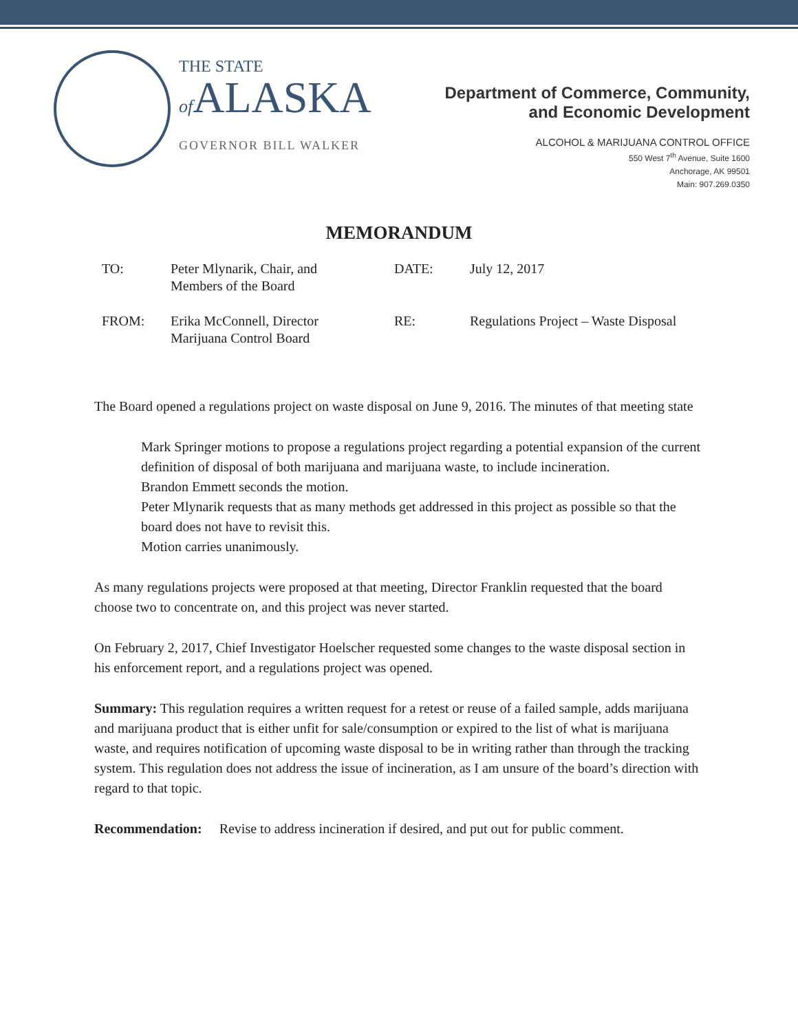THE STATE
of ALASKA
GOVERNOR BILL WALKER
Department of Commerce, Community,
and Economic Development
ALCOHOL & MARIJUANA CONTROL OFFICE
550 West 7<sup>th</sup> Avenue, Suite 1600
Anchorage, AK 99501
Main: 907.269.0350
MEMORANDUM
TO:
Peter Mlynarik, Chair, and
Members of the Board
DATE:
July 12, 2017
FROM:
Erika McConnell, Director
Marijuana Control Board
RE:
Regulations Project – Waste Disposal
The Board opened a regulations project on waste disposal on June 9, 2016. The minutes of that meeting state
Mark Springer motions to propose a regulations project regarding a potential expansion of the current definition of disposal of both marijuana and marijuana waste, to include incineration.
Brandon Emmett seconds the motion.
Peter Mlynarik requests that as many methods get addressed in this project as possible so that the board does not have to revisit this.
Motion carries unanimously.
As many regulations projects were proposed at that meeting, Director Franklin requested that the board choose two to concentrate on, and this project was never started.
On February 2, 2017, Chief Investigator Hoelscher requested some changes to the waste disposal section in his enforcement report, and a regulations project was opened.
Summary: This regulation requires a written request for a retest or reuse of a failed sample, adds marijuana and marijuana product that is either unfit for sale/consumption or expired to the list of what is marijuana waste, and requires notification of upcoming waste disposal to be in writing rather than through the tracking system. This regulation does not address the issue of incineration, as I am unsure of the board’s direction with regard to that topic.
Recommendation: Revise to address incineration if desired, and put out for public comment.